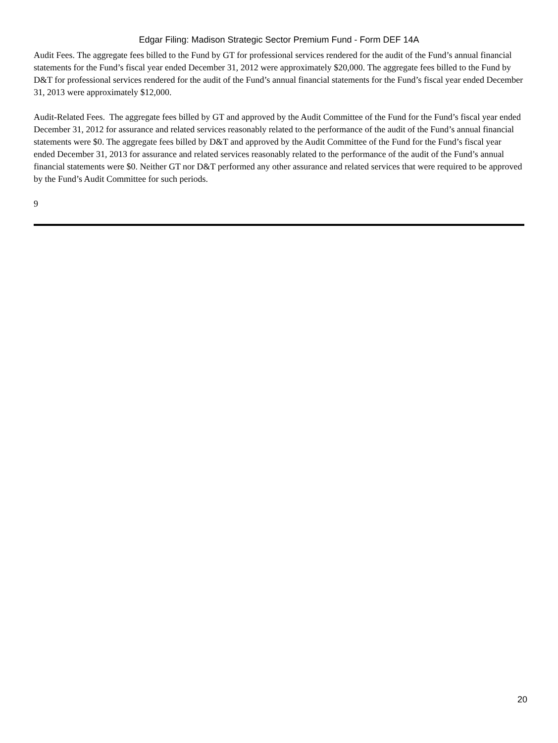Edgar Filing: Madison Strategic Sector Premium Fund - Form DEF 14A
Audit Fees. The aggregate fees billed to the Fund by GT for professional services rendered for the audit of the Fund’s annual financial statements for the Fund’s fiscal year ended December 31, 2012 were approximately $20,000. The aggregate fees billed to the Fund by D&T for professional services rendered for the audit of the Fund’s annual financial statements for the Fund’s fiscal year ended December 31, 2013 were approximately $12,000.
Audit-Related Fees. The aggregate fees billed by GT and approved by the Audit Committee of the Fund for the Fund’s fiscal year ended December 31, 2012 for assurance and related services reasonably related to the performance of the audit of the Fund’s annual financial statements were $0. The aggregate fees billed by D&T and approved by the Audit Committee of the Fund for the Fund’s fiscal year ended December 31, 2013 for assurance and related services reasonably related to the performance of the audit of the Fund’s annual financial statements were $0. Neither GT nor D&T performed any other assurance and related services that were required to be approved by the Fund’s Audit Committee for such periods.
9
20